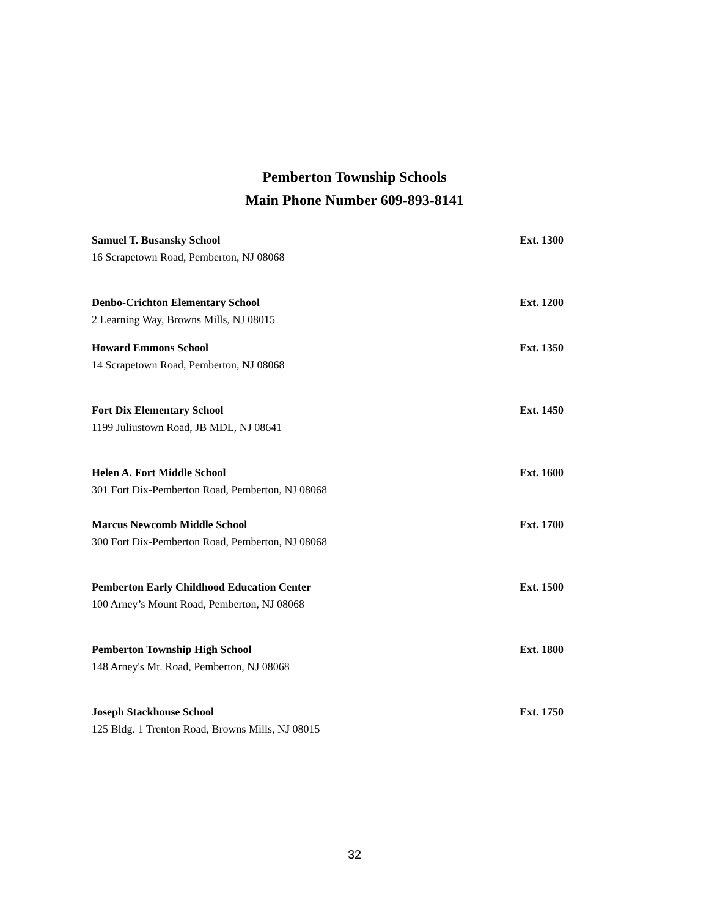Pemberton Township Schools
Main Phone Number 609-893-8141
Samuel T. Busansky School Ext. 1300
16 Scrapetown Road, Pemberton, NJ 08068
Denbo-Crichton Elementary School Ext. 1200
2 Learning Way, Browns Mills, NJ 08015
Howard Emmons School Ext. 1350
14 Scrapetown Road, Pemberton, NJ 08068
Fort Dix Elementary School Ext. 1450
1199 Juliustown Road, JB MDL, NJ 08641
Helen A. Fort Middle School Ext. 1600
301 Fort Dix-Pemberton Road, Pemberton, NJ 08068
Marcus Newcomb Middle School Ext. 1700
300 Fort Dix-Pemberton Road, Pemberton, NJ 08068
Pemberton Early Childhood Education Center Ext. 1500
100 Arney’s Mount Road, Pemberton, NJ 08068
Pemberton Township High School Ext. 1800
148 Arney's Mt. Road, Pemberton, NJ 08068
Joseph Stackhouse School Ext. 1750
125 Bldg. 1 Trenton Road, Browns Mills, NJ 08015
32